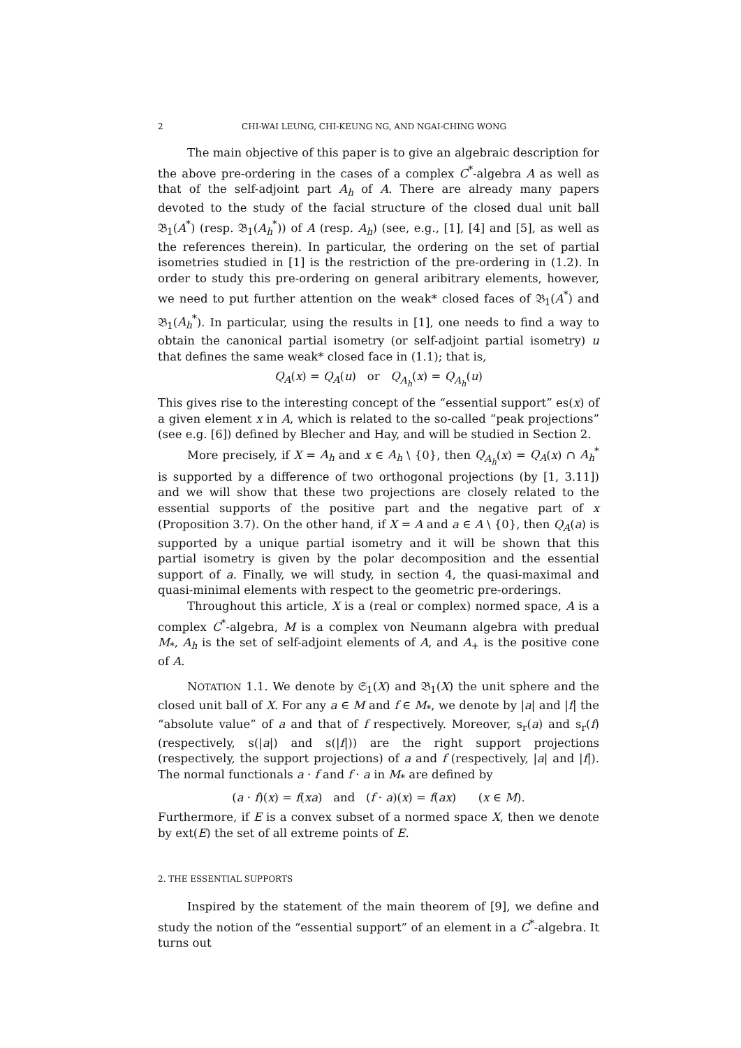2 CHI-WAI LEUNG, CHI-KEUNG NG, AND NGAI-CHING WONG
The main objective of this paper is to give an algebraic description for the above pre-ordering in the cases of a complex C<sup>*</sup>-algebra A as well as that of the self-adjoint part A<sub>h</sub> of A. There are already many papers devoted to the study of the facial structure of the closed dual unit ball 𝔅<sub>1</sub>(A<sup>*</sup>) (resp. 𝔅<sub>1</sub>(A<sub>h</sub><sup>*</sup>)) of A (resp. A<sub>h</sub>) (see, e.g., [1], [4] and [5], as well as the references therein). In particular, the ordering on the set of partial isometries studied in [1] is the restriction of the pre-ordering in (1.2). In order to study this pre-ordering on general aribitrary elements, however, we need to put further attention on the weak* closed faces of 𝔅<sub>1</sub>(A<sup>*</sup>) and 𝔅<sub>1</sub>(A<sub>h</sub><sup>*</sup>). In particular, using the results in [1], one needs to find a way to obtain the canonical partial isometry (or self-adjoint partial isometry) u that defines the same weak* closed face in (1.1); that is,
Q<sub>A</sub>(x) = Q<sub>A</sub>(u) or Q<sub>A<sub>h</sub></sub>(x) = Q<sub>A<sub>h</sub></sub>(u)
This gives rise to the interesting concept of the “essential support” es(x) of a given element x in A, which is related to the so-called “peak projections” (see e.g. [6]) defined by Blecher and Hay, and will be studied in Section 2.
More precisely, if X = A<sub>h</sub> and x ∈ A<sub>h</sub> \ {0}, then Q<sub>A<sub>h</sub></sub>(x) = Q<sub>A</sub>(x) ∩ A<sub>h</sub><sup>*</sup> is supported by a difference of two orthogonal projections (by [1, 3.11]) and we will show that these two projections are closely related to the essential supports of the positive part and the negative part of x (Proposition 3.7). On the other hand, if X = A and a ∈ A \ {0}, then Q<sub>A</sub>(a) is supported by a unique partial isometry and it will be shown that this partial isometry is given by the polar decomposition and the essential support of a. Finally, we will study, in section 4, the quasi-maximal and quasi-minimal elements with respect to the geometric pre-orderings.
Throughout this article, X is a (real or complex) normed space, A is a complex C<sup>*</sup>-algebra, M is a complex von Neumann algebra with predual M<sub>*</sub>, A<sub>h</sub> is the set of self-adjoint elements of A, and A<sub>+</sub> is the positive cone of A.
NOTATION 1.1. We denote by 𝔖<sub>1</sub>(X) and 𝔅<sub>1</sub>(X) the unit sphere and the closed unit ball of X. For any a ∈ M and f ∈ M<sub>*</sub>, we denote by |a| and |f| the “absolute value” of a and that of f respectively. Moreover, s<sub>r</sub>(a) and s<sub>r</sub>(f) (respectively, s(|a|) and s(|f|)) are the right support projections (respectively, the support projections) of a and f (respectively, |a| and |f|). The normal functionals a · f and f · a in M<sub>*</sub> are defined by
(a · f)(x) = f(xa) and (f · a)(x) = f(ax) (x ∈ M).
Furthermore, if E is a convex subset of a normed space X, then we denote by ext(E) the set of all extreme points of E.
2. THE ESSENTIAL SUPPORTS
Inspired by the statement of the main theorem of [9], we define and study the notion of the “essential support” of an element in a C<sup>*</sup>-algebra. It turns out